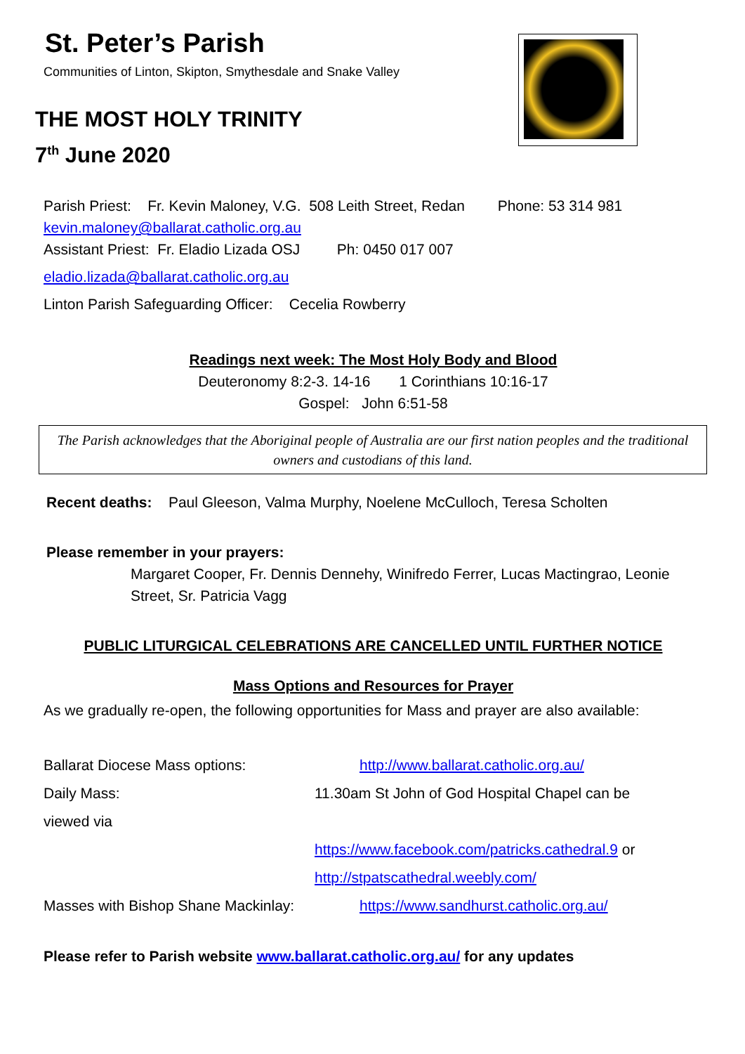St. Peter’s Parish
Communities of Linton, Skipton, Smythesdale and Snake Valley
THE MOST HOLY TRINITY
7<sup>th</sup> June 2020
Parish Priest: Fr. Kevin Maloney, V.G. 508 Leith Street, Redan Phone: 53 314 981
kevin.maloney@ballarat.catholic.org.au
Assistant Priest: Fr. Eladio Lizada OSJ Ph: 0450 017 007
eladio.lizada@ballarat.catholic.org.au
Linton Parish Safeguarding Officer: Cecelia Rowberry
Readings next week: The Most Holy Body and Blood
Deuteronomy 8:2-3. 14-16 1 Corinthians 10:16-17
Gospel: John 6:51-58
The Parish acknowledges that the Aboriginal people of Australia are our first nation peoples and the traditional owners and custodians of this land.
Recent deaths: Paul Gleeson, Valma Murphy, Noelene McCulloch, Teresa Scholten
Please remember in your prayers:
Margaret Cooper, Fr. Dennis Dennehy, Winifredo Ferrer, Lucas Mactingrao, Leonie Street, Sr. Patricia Vagg
PUBLIC LITURGICAL CELEBRATIONS ARE CANCELLED UNTIL FURTHER NOTICE
Mass Options and Resources for Prayer
As we gradually re-open, the following opportunities for Mass and prayer are also available:
Ballarat Diocese Mass options: http://www.ballarat.catholic.org.au/
Daily Mass: 11.30am St John of God Hospital Chapel can be
viewed via
https://www.facebook.com/patricks.cathedral.9 or
http://stpatscathedral.weebly.com/
Masses with Bishop Shane Mackinlay: https://www.sandhurst.catholic.org.au/
Please refer to Parish website www.ballarat.catholic.org.au/ for any updates